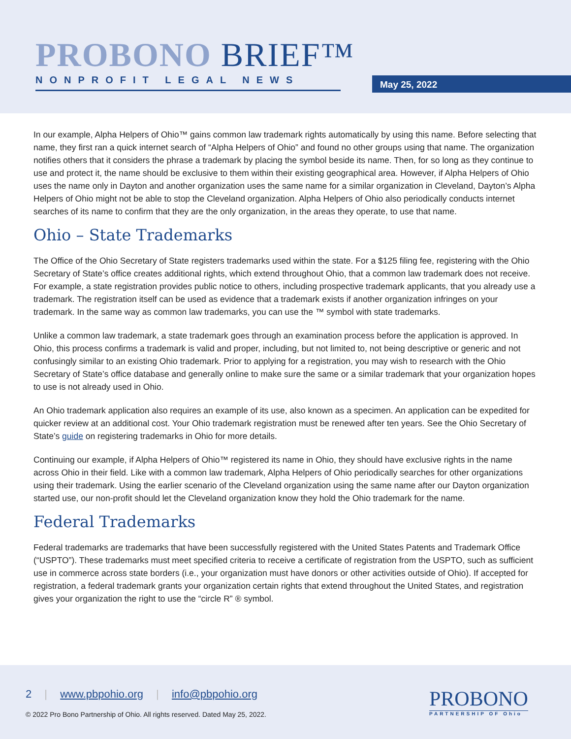PROBONO BRIEF™
NONPROFIT LEGAL NEWS
May 25, 2022
In our example, Alpha Helpers of Ohio™ gains common law trademark rights automatically by using this name. Before selecting that name, they first ran a quick internet search of “Alpha Helpers of Ohio” and found no other groups using that name. The organization notifies others that it considers the phrase a trademark by placing the symbol beside its name. Then, for so long as they continue to use and protect it, the name should be exclusive to them within their existing geographical area. However, if Alpha Helpers of Ohio uses the name only in Dayton and another organization uses the same name for a similar organization in Cleveland, Dayton’s Alpha Helpers of Ohio might not be able to stop the Cleveland organization. Alpha Helpers of Ohio also periodically conducts internet searches of its name to confirm that they are the only organization, in the areas they operate, to use that name.
Ohio – State Trademarks
The Office of the Ohio Secretary of State registers trademarks used within the state. For a $125 filing fee, registering with the Ohio Secretary of State’s office creates additional rights, which extend throughout Ohio, that a common law trademark does not receive. For example, a state registration provides public notice to others, including prospective trademark applicants, that you already use a trademark. The registration itself can be used as evidence that a trademark exists if another organization infringes on your trademark. In the same way as common law trademarks, you can use the ™ symbol with state trademarks.
Unlike a common law trademark, a state trademark goes through an examination process before the application is approved. In Ohio, this process confirms a trademark is valid and proper, including, but not limited to, not being descriptive or generic and not confusingly similar to an existing Ohio trademark. Prior to applying for a registration, you may wish to research with the Ohio Secretary of State’s office database and generally online to make sure the same or a similar trademark that your organization hopes to use is not already used in Ohio.
An Ohio trademark application also requires an example of its use, also known as a specimen. An application can be expedited for quicker review at an additional cost. Your Ohio trademark registration must be renewed after ten years. See the Ohio Secretary of State’s guide on registering trademarks in Ohio for more details.
Continuing our example, if Alpha Helpers of Ohio™ registered its name in Ohio, they should have exclusive rights in the name across Ohio in their field. Like with a common law trademark, Alpha Helpers of Ohio periodically searches for other organizations using their trademark. Using the earlier scenario of the Cleveland organization using the same name after our Dayton organization started use, our non-profit should let the Cleveland organization know they hold the Ohio trademark for the name.
Federal Trademarks
Federal trademarks are trademarks that have been successfully registered with the United States Patents and Trademark Office (“USPTO”). These trademarks must meet specified criteria to receive a certificate of registration from the USPTO, such as sufficient use in commerce across state borders (i.e., your organization must have donors or other activities outside of Ohio). If accepted for registration, a federal trademark grants your organization certain rights that extend throughout the United States, and registration gives your organization the right to use the “circle R” ® symbol.
2 | www.pbpohio.org | info@pbpohio.org
© 2022 Pro Bono Partnership of Ohio. All rights reserved. Dated May 25, 2022.
PROBONO
PARTNERSHIP OF Ohio